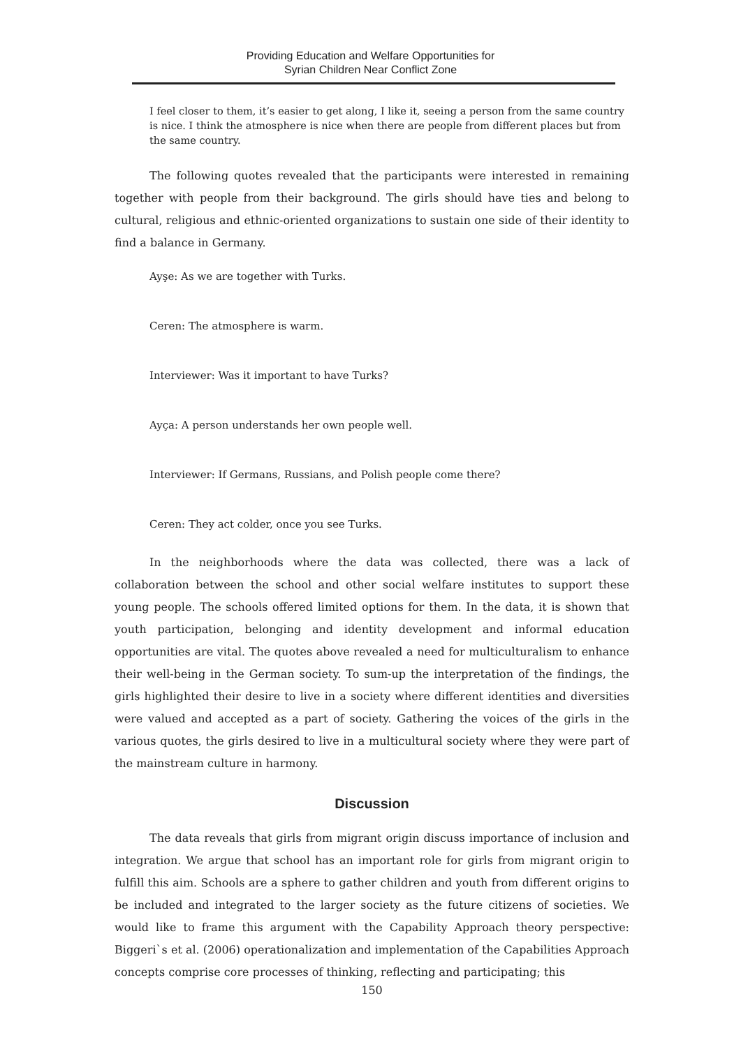Providing Education and Welfare Opportunities for
Syrian Children Near Conflict Zone
I feel closer to them, it’s easier to get along, I like it, seeing a person from the same country is nice. I think the atmosphere is nice when there are people from different places but from the same country.
The following quotes revealed that the participants were interested in remaining together with people from their background. The girls should have ties and belong to cultural, religious and ethnic-oriented organizations to sustain one side of their identity to find a balance in Germany.
Ayşe: As we are together with Turks.
Ceren: The atmosphere is warm.
Interviewer: Was it important to have Turks?
Ayça: A person understands her own people well.
Interviewer: If Germans, Russians, and Polish people come there?
Ceren: They act colder, once you see Turks.
In the neighborhoods where the data was collected, there was a lack of collaboration between the school and other social welfare institutes to support these young people. The schools offered limited options for them. In the data, it is shown that youth participation, belonging and identity development and informal education opportunities are vital. The quotes above revealed a need for multiculturalism to enhance their well-being in the German society. To sum-up the interpretation of the findings, the girls highlighted their desire to live in a society where different identities and diversities were valued and accepted as a part of society. Gathering the voices of the girls in the various quotes, the girls desired to live in a multicultural society where they were part of the mainstream culture in harmony.
Discussion
The data reveals that girls from migrant origin discuss importance of inclusion and integration. We argue that school has an important role for girls from migrant origin to fulfill this aim. Schools are a sphere to gather children and youth from different origins to be included and integrated to the larger society as the future citizens of societies. We would like to frame this argument with the Capability Approach theory perspective: Biggeri`s et al. (2006) operationalization and implementation of the Capabilities Approach concepts comprise core processes of thinking, reflecting and participating; this
150